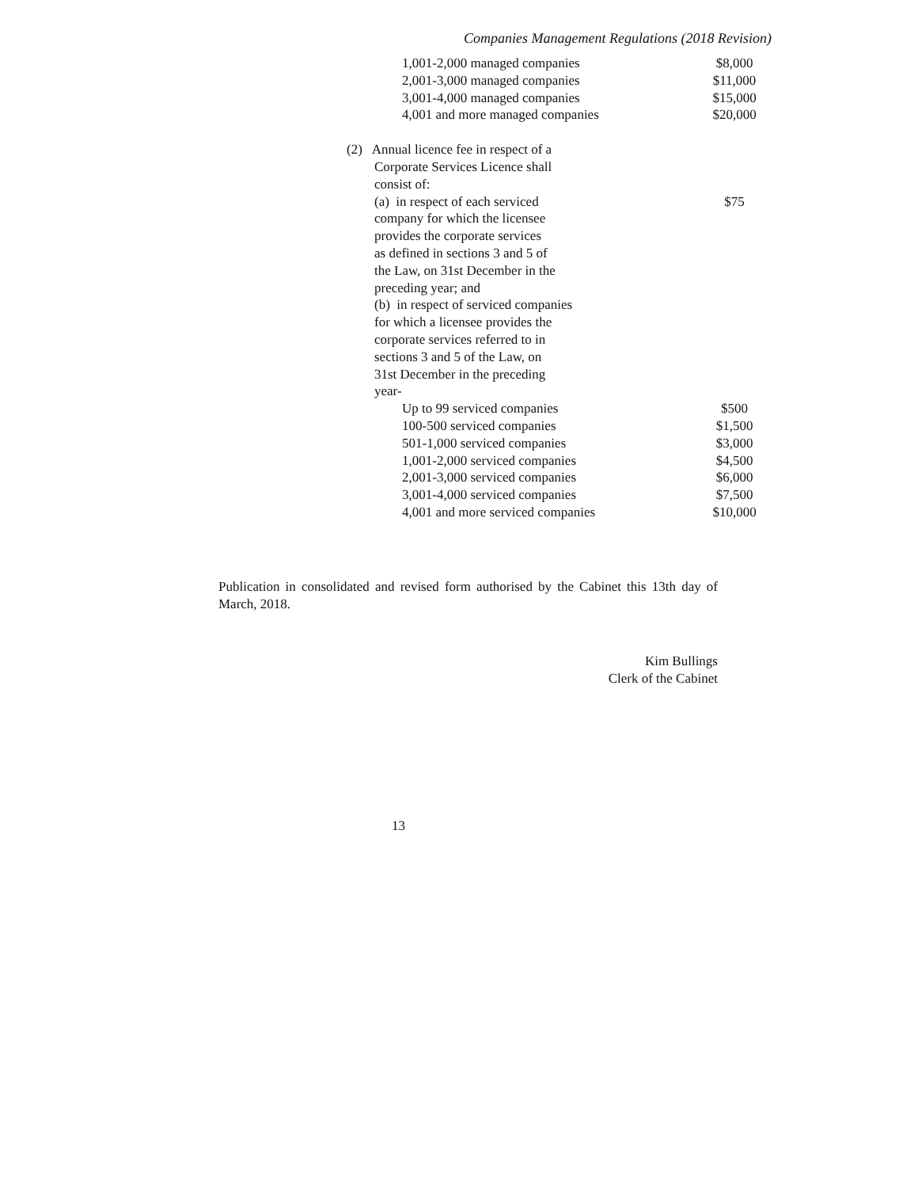Companies Management Regulations (2018 Revision)
| 1,001-2,000 managed companies | $8,000 |
| 2,001-3,000 managed companies | $11,000 |
| 3,001-4,000 managed companies | $15,000 |
| 4,001 and more managed companies | $20,000 |
| (2) Annual licence fee in respect of a Corporate Services Licence shall consist of: | |
| (a) in respect of each serviced company for which the licensee provides the corporate services as defined in sections 3 and 5 of the Law, on 31st December in the preceding year; and | $75 |
| (b) in respect of serviced companies for which a licensee provides the corporate services referred to in sections 3 and 5 of the Law, on 31st December in the preceding year- | |
| Up to 99 serviced companies | $500 |
| 100-500 serviced companies | $1,500 |
| 501-1,000 serviced companies | $3,000 |
| 1,001-2,000 serviced companies | $4,500 |
| 2,001-3,000 serviced companies | $6,000 |
| 3,001-4,000 serviced companies | $7,500 |
| 4,001 and more serviced companies | $10,000 |
Publication in consolidated and revised form authorised by the Cabinet this 13th day of March, 2018.
Kim Bullings
Clerk of the Cabinet
13